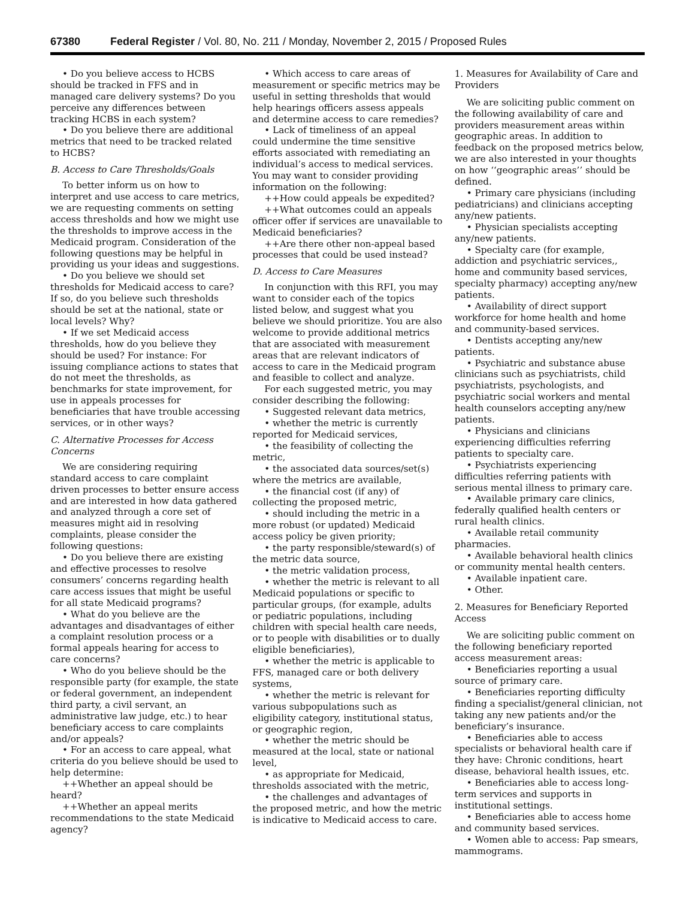67380 Federal Register / Vol. 80, No. 211 / Monday, November 2, 2015 / Proposed Rules
• Do you believe access to HCBS should be tracked in FFS and in managed care delivery systems? Do you perceive any differences between tracking HCBS in each system?
• Do you believe there are additional metrics that need to be tracked related to HCBS?
B. Access to Care Thresholds/Goals
To better inform us on how to interpret and use access to care metrics, we are requesting comments on setting access thresholds and how we might use the thresholds to improve access in the Medicaid program. Consideration of the following questions may be helpful in providing us your ideas and suggestions.
• Do you believe we should set thresholds for Medicaid access to care? If so, do you believe such thresholds should be set at the national, state or local levels? Why?
• If we set Medicaid access thresholds, how do you believe they should be used? For instance: For issuing compliance actions to states that do not meet the thresholds, as benchmarks for state improvement, for use in appeals processes for beneficiaries that have trouble accessing services, or in other ways?
C. Alternative Processes for Access Concerns
We are considering requiring standard access to care complaint driven processes to better ensure access and are interested in how data gathered and analyzed through a core set of measures might aid in resolving complaints, please consider the following questions:
• Do you believe there are existing and effective processes to resolve consumers’ concerns regarding health care access issues that might be useful for all state Medicaid programs?
• What do you believe are the advantages and disadvantages of either a complaint resolution process or a formal appeals hearing for access to care concerns?
• Who do you believe should be the responsible party (for example, the state or federal government, an independent third party, a civil servant, an administrative law judge, etc.) to hear beneficiary access to care complaints and/or appeals?
• For an access to care appeal, what criteria do you believe should be used to help determine:
++Whether an appeal should be heard?
++Whether an appeal merits recommendations to the state Medicaid agency?
• Which access to care areas of measurement or specific metrics may be useful in setting thresholds that would help hearings officers assess appeals and determine access to care remedies?
• Lack of timeliness of an appeal could undermine the time sensitive efforts associated with remediating an individual’s access to medical services. You may want to consider providing information on the following:
++How could appeals be expedited?
++What outcomes could an appeals officer offer if services are unavailable to Medicaid beneficiaries?
++Are there other non-appeal based processes that could be used instead?
D. Access to Care Measures
In conjunction with this RFI, you may want to consider each of the topics listed below, and suggest what you believe we should prioritize. You are also welcome to provide additional metrics that are associated with measurement areas that are relevant indicators of access to care in the Medicaid program and feasible to collect and analyze.
For each suggested metric, you may consider describing the following:
• Suggested relevant data metrics,
• whether the metric is currently reported for Medicaid services,
• the feasibility of collecting the metric,
• the associated data sources/set(s) where the metrics are available,
• the financial cost (if any) of collecting the proposed metric,
• should including the metric in a more robust (or updated) Medicaid access policy be given priority;
• the party responsible/steward(s) of the metric data source,
• the metric validation process,
• whether the metric is relevant to all Medicaid populations or specific to particular groups, (for example, adults or pediatric populations, including children with special health care needs, or to people with disabilities or to dually eligible beneficiaries),
• whether the metric is applicable to FFS, managed care or both delivery systems,
• whether the metric is relevant for various subpopulations such as eligibility category, institutional status, or geographic region,
• whether the metric should be measured at the local, state or national level,
• as appropriate for Medicaid, thresholds associated with the metric,
• the challenges and advantages of the proposed metric, and how the metric is indicative to Medicaid access to care.
1. Measures for Availability of Care and Providers
We are soliciting public comment on the following availability of care and providers measurement areas within geographic areas. In addition to feedback on the proposed metrics below, we are also interested in your thoughts on how ‘‘geographic areas’’ should be defined.
• Primary care physicians (including pediatricians) and clinicians accepting any/new patients.
• Physician specialists accepting any/new patients.
• Specialty care (for example, addiction and psychiatric services,, home and community based services, specialty pharmacy) accepting any/new patients.
• Availability of direct support workforce for home health and home and community-based services.
• Dentists accepting any/new patients.
• Psychiatric and substance abuse clinicians such as psychiatrists, child psychiatrists, psychologists, and psychiatric social workers and mental health counselors accepting any/new patients.
• Physicians and clinicians experiencing difficulties referring patients to specialty care.
• Psychiatrists experiencing difficulties referring patients with serious mental illness to primary care.
• Available primary care clinics, federally qualified health centers or rural health clinics.
• Available retail community pharmacies.
• Available behavioral health clinics or community mental health centers.
• Available inpatient care.
• Other.
2. Measures for Beneficiary Reported Access
We are soliciting public comment on the following beneficiary reported access measurement areas:
• Beneficiaries reporting a usual source of primary care.
• Beneficiaries reporting difficulty finding a specialist/general clinician, not taking any new patients and/or the beneficiary’s insurance.
• Beneficiaries able to access specialists or behavioral health care if they have: Chronic conditions, heart disease, behavioral health issues, etc.
• Beneficiaries able to access long-term services and supports in institutional settings.
• Beneficiaries able to access home and community based services.
• Women able to access: Pap smears, mammograms.